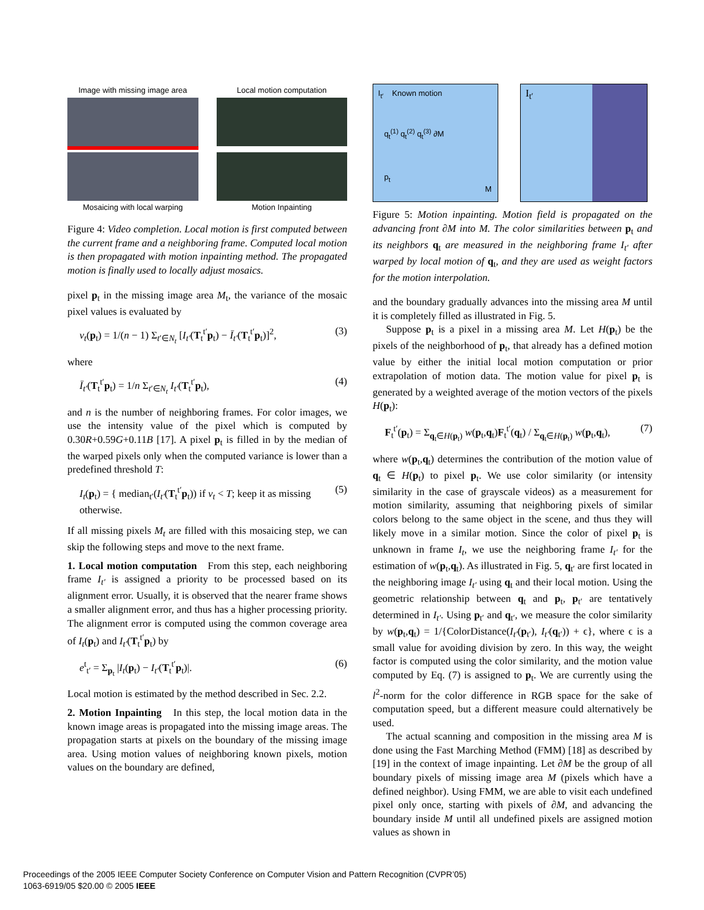Image with missing image area
Local motion computation
Mosaicing with local warping
Motion Inpainting
Figure 4: Video completion. Local motion is first computed between the current frame and a neighboring frame. Computed local motion is then propagated with motion inpainting method. The propagated motion is finally used to locally adjust mosaics.
pixel p<sub>t</sub> in the missing image area M<sub>t</sub>, the variance of the mosaic pixel values is evaluated by
v<sub>t</sub>(p<sub>t</sub>) = 1/(n − 1) Σ<sub>t′∈N<sub>t</sub></sub> [I<sub>t′</sub>(T<sub>t</sub><sup>t′</sup>p<sub>t</sub>) − Ī<sub>t′</sub>(T<sub>t</sub><sup>t′</sup>p<sub>t</sub>)]<sup>2</sup>, (3)
where
Ī<sub>t′</sub>(T<sub>t</sub><sup>t′</sup>p<sub>t</sub>) = 1/n Σ<sub>t′∈N<sub>t</sub></sub> I<sub>t′</sub>(T<sub>t</sub><sup>t′</sup>p<sub>t</sub>), (4)
and n is the number of neighboring frames. For color images, we use the intensity value of the pixel which is computed by 0.30R+0.59G+0.11B [17]. A pixel p<sub>t</sub> is filled in by the median of the warped pixels only when the computed variance is lower than a predefined threshold T:
I<sub>t</sub>(p<sub>t</sub>) = { median<sub>t′</sub>(I<sub>t′</sub>(T<sub>t</sub><sup>t′</sup>p<sub>t</sub>)) if v<sub>t</sub> < T; keep it as missing otherwise. (5)
If all missing pixels M<sub>t</sub> are filled with this mosaicing step, we can skip the following steps and move to the next frame.
1. Local motion computation From this step, each neighboring frame I<sub>t′</sub> is assigned a priority to be processed based on its alignment error. Usually, it is observed that the nearer frame shows a smaller alignment error, and thus has a higher processing priority. The alignment error is computed using the common coverage area of I<sub>t</sub>(p<sub>t</sub>) and I<sub>t′</sub>(T<sub>t</sub><sup>t′</sup>p<sub>t</sub>) by
e<sup>t</sup><sub>t′</sub> = Σ<sub>p<sub>t</sub></sub> |I<sub>t</sub>(p<sub>t</sub>) − I<sub>t′</sub>(T<sub>t</sub><sup>t′</sup>p<sub>t</sub>)|. (6)
Local motion is estimated by the method described in Sec. 2.2.
2. Motion Inpainting In this step, the local motion data in the known image areas is propagated into the missing image areas. The propagation starts at pixels on the boundary of the missing image area. Using motion values of neighboring known pixels, motion values on the boundary are defined,
I<sub>t′</sub> Known motion
q<sub>t</sub><sup>(1)</sup> q<sub>t</sub><sup>(2)</sup> q<sub>t</sub><sup>(3)</sup> ∂M
p<sub>t</sub>
M
I<sub>t′</sub>
Figure 5: Motion inpainting. Motion field is propagated on the advancing front ∂M into M. The color similarities between p<sub>t</sub> and its neighbors q<sub>t</sub> are measured in the neighboring frame I<sub>t′</sub> after warped by local motion of q<sub>t</sub>, and they are used as weight factors for the motion interpolation.
and the boundary gradually advances into the missing area M until it is completely filled as illustrated in Fig. 5.
Suppose p<sub>t</sub> is a pixel in a missing area M. Let H(p<sub>t</sub>) be the pixels of the neighborhood of p<sub>t</sub>, that already has a defined motion value by either the initial local motion computation or prior extrapolation of motion data. The motion value for pixel p<sub>t</sub> is generated by a weighted average of the motion vectors of the pixels H(p<sub>t</sub>):
F<sub>t</sub><sup>t′</sup>(p<sub>t</sub>) = Σ<sub>q<sub>t</sub>∈H(p<sub>t</sub>)</sub> w(p<sub>t</sub>,q<sub>t</sub>)F<sub>t</sub><sup>t′</sup>(q<sub>t</sub>) / Σ<sub>q<sub>t</sub>∈H(p<sub>t</sub>)</sub> w(p<sub>t</sub>,q<sub>t</sub>), (7)
where w(p<sub>t</sub>,q<sub>t</sub>) determines the contribution of the motion value of q<sub>t</sub> ∈ H(p<sub>t</sub>) to pixel p<sub>t</sub>. We use color similarity (or intensity similarity in the case of grayscale videos) as a measurement for motion similarity, assuming that neighboring pixels of similar colors belong to the same object in the scene, and thus they will likely move in a similar motion. Since the color of pixel p<sub>t</sub> is unknown in frame I<sub>t</sub>, we use the neighboring frame I<sub>t′</sub> for the estimation of w(p<sub>t</sub>,q<sub>t</sub>). As illustrated in Fig. 5, q<sub>t′</sub> are first located in the neighboring image I<sub>t′</sub> using q<sub>t</sub> and their local motion. Using the geometric relationship between q<sub>t</sub> and p<sub>t</sub>, p<sub>t′</sub> are tentatively determined in I<sub>t′</sub>. Using p<sub>t′</sub> and q<sub>t′</sub>, we measure the color similarity by w(p<sub>t</sub>,q<sub>t</sub>) = 1/{ColorDistance(I<sub>t′</sub>(p<sub>t′</sub>), I<sub>t′</sub>(q<sub>t′</sub>)) + ϵ}, where ϵ is a small value for avoiding division by zero. In this way, the weight factor is computed using the color similarity, and the motion value computed by Eq. (7) is assigned to p<sub>t</sub>. We are currently using the l<sup>2</sup>-norm for the color difference in RGB space for the sake of computation speed, but a different measure could alternatively be used.
The actual scanning and composition in the missing area M is done using the Fast Marching Method (FMM) [18] as described by [19] in the context of image inpainting. Let ∂M be the group of all boundary pixels of missing image area M (pixels which have a defined neighbor). Using FMM, we are able to visit each undefined pixel only once, starting with pixels of ∂M, and advancing the boundary inside M until all undefined pixels are assigned motion values as shown in
Proceedings of the 2005 IEEE Computer Society Conference on Computer Vision and Pattern Recognition (CVPR’05)
1063-6919/05 $20.00 © 2005 IEEE